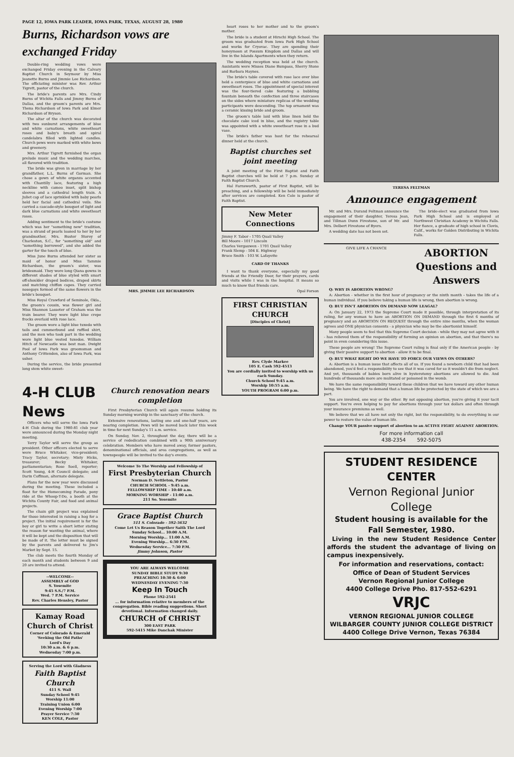PAGE 12, IOWA PARK LEADER, IOWA PARK, TEXAS, AUGUST 28, 1980
Burns, Richardson vows are exchanged Friday
Double-ring wedding vows were exchanged Friday evening in the Calvary Baptist Church in Seymour by Miss Jeanette Burns and Jimmie Lee Richardson. The officiating minister was Rev. Arthur Tigrett, pastor of the church.
The bride's parents are Mrs. Cindy Burns of Wichita Falls and Jimmy Burns of Dallas, and the groom's parents are Mrs. Thena Richardson of Iowa Park and Elmer Richardson of Bryson.
The altar of the church was decorated with two sunburst arrangements of blue and white carnations, white sweetheart roses and baby's breath and spiral candelabra filled with lighted candles. Church pews were marked with white bows and greenery.
Mrs. Arthur Tigrett furnished the organ prelude music and the wedding marches, all flavored with tradition.
The bride was given in marriage by her grandfather, L.L. Burns of Gorman. She chose a gown of white organza accented with Chantilly lace, featuring a high neckline with cameo inset, split bishop sleeves and a cathedral length train. A Juliet cap of lace sprinkled with baby pearls held her facial and cathedral veils. She carried a cascade-style bouquet of light and dark blue carnations and white sweetheart roses.
Adding sentiment to the bride's costume which was her "something new" tradition, was a strand of pearls loaned to her by her grandmother, Mrs. Buster Storey of Charleston, S.C., for "something old" and "something borrowed", and she added the garter for the touch of blue.
Miss June Burns attended her sister as maid of honor and Miss Tammie Richardson, the groom's sister, was bridesmaid. They wore long Qiana gowns in different shades of blue styled with smart off-shoulder draped bodices, draped skirts and matching chiffon capes. They carried nosegays formed of the same flowers in the bride's bouquet.
Miss Royal Crawford of Seminole, Okla., the groom's cousin, was flower girl and Miss Shannon Lasseter of Graham was the train bearer. They wore light blue crepe frocks overlaid with rose lace.
The groom wore a light blue tuxedo with tails and cummerbund and ruffled shirt, and the men who took part in the wedding wore light blue vested tuxedos. William Hitch of Newcastle was best man. Dwight Pool of Iowa Park was groomsman and Anthony Crittenden, also of Iowa Park, was usher.
During the service, the bride presented long stem white sweet-
MRS. JIMMIE LEE RICHARDSON
4-H CLUB News
Officers who will serve the Iowa Park 4-H Club during the 1980-81 club year were announced during the Monday night meeting.
Terry Taylor will serve the group as president. Other officers elected to serve were Bruce Whitaker, vice-president; Tracy Taylor, secretary; Misty Hicks, treasurer; Becky Whitaker, parliamentarian; Rose Soell, reporter; Scott Young, 4-H Council delegate; and Darin Coffman, alternate delegate.
Plans for the new year were discussed during the meeting. These included a float for the Homecoming Parade, pony ride at the Whoop-T-Do, a booth at the Wichita County Fair, and food and animal projects.
The chain gilt project was explained for those interested in raising a hog for a project. The initial requirement is for the boy or girl to write a short letter stating the reason for wanting the animal, where it will be kept and the disposition that will be made of it. The letter must be signed by the parents and delivered to Jim's Market by Sept. 15.
The club meets the fourth Monday of each month and students between 9 and 20 are invited to attend.
--WELCOME--
ASSEMBLY of GOD
S. Yosemite
9:45 S.S./7 P.M.
Wed. 7 P.M. Service
Rev. Charles Hensley, Pastor
Kamay Road Church of Christ
Corner of Colorado & Emerald
'Seeking the Old Paths'
Lord's Day
10:30 a.m. & 6 p.m.
Wednesday 7:00 p.m.
Serving the Lord with Gladness
Faith Baptist Church
411 S. Wall
Sunday School 9:45
Worship 11:00
Training Union 6:00
Evening Worship 7:00
Prayer Service 7:30
KEN COLE, Pastor
Church renovation nears completion
First Presbyterian Church will again resume holding its Sunday morning worship in the sanctuary of the church.
Extensive renovations, lasting one and one-half years, are nearing completion. Pews will be moved back later this week in time for next Sunday's 11 a.m. service.
On Sunday, Nov. 2, throughout the day, there will be a service of rededication combined with a 90th anniversary celebration. Members who have moved away, former pastors, denominational officials, and area congregations, as well as townspeople will be invited to the day's events.
Welcome To The Worship and Fellowship of
First Presbyterian Church
Norman D. Nettleton, Pastor
CHURCH SCHOOL - 9:45 a.m.
FELLOWSHIP TIME - 10:40 a.m.
MORNING WORSHIP - 11:00 a.m.
211 So. Yosemite
Grace Baptist Church
511 S. Colorado - 592-5632
Come Let Us Reason Together Saith The Lord
Sunday School... 10:00 A.M.
Morning Worship... 11:00 A.M.
Evening Worship... 6:30 P.M.
Wednesday Service... 7:30 P.M.
Jimmy Johnson, Pastor
YOU ARE ALWAYS WELCOME
SUNDAY BIBLE STUDY 9:30
PREACHING 10:30 & 6:00
WEDNESDAY EVENING 7:30
Keep In Touch
Phone 592-2541
... for information relative to members of the congregation. Bible reading suggestions. Short devotional. Information changed daily.
CHURCH of CHRIST
300 EAST PARK
592-5415 Mike Danchak Minister
heart roses to her mother and to the groom's mother.
The bride is a student at Hirschi High School. The groom was graduated from Iowa Park High School and works for Cryovac. They are spending their honeymoon at Possum Kingdom and Dallas and will live in the Islands Apartments when they return.
The wedding reception was held at the church. Assistants were Misses Diane Bumpass, Sherry Stone and Barbara Haynes.
The bride's table covered with rose lace over blue held a centerpiece of blue and white carnations and sweetheart roses. The appointment of special interest was the four-tiered cake featuring a bubbling fountain beneath the confection and three staircases on the sides where miniature replicas of the wedding participants were descending. The top ornament was a ceramic kissing bride and groom.
The groom's table laid with blue linen held the chocolate cake iced in blue, and the registry table was appointed with a white sweetheart rose in a bud vase.
The bride's father was host for the rehearsal dinner held at the church.
Baptist churches set joint meeting
A joint meeting of the First Baptist and Faith Baptist churches will be held at 7 p.m. Sunday at Faith Baptist Church.
Hal Farnsworth, pastor of First Baptist, will be preaching, and a fellowship will be held immediately after services are completed. Ken Cole is pastor of Faith Baptist.
New Meter Connections
Jimmy F. Tabor - 1705 Quail Valley
Bill Moore - 1017 Lincoln
Charles Vergauwen - 1701 Quail Valley
Frank Slemp - 504 E. Highway
Bruce Smith - 103 W. Lafayette
CARD OF THANKS
I want to thank everyone, especially my good friends at the Friendly Door, for their prayers, cards and visits while I was in the hospital. It means so much to know that friends care.
Opal Forson
FIRST CHRISTIAN CHURCH
[Disciples of Christ]
Rev. Clyde Markee
105 E. Cash 592-4513
You are cordially invited to worship with us each Sunday.
Church School 9:45 a.m.
Worship 10:55 a.m.
YOUTH PROGRAM 6:00 p.m.
TERESA FELTMAN
Announce engagement
Mr. and Mrs. Durand Feltman announce the engagement of their daughter, Teresa Jean, and Tillman Dunn Firestone, son of Mr. and Mrs. Delbert Firestone of Byers.
A wedding date has not been set.
The bride-elect was graduated from Iowa Park High School and is employed at Northwest Christian Academy in Wichita Falls. Her fiance, a graduate of high school in Clovis, Calif., works for Golden Distributing in Wichita Falls.
GIVE LIFE A CHANCE
ABORTION
Questions and Answers
Q: WHY IS ABORTION WRONG?
A: Abortion - whether in the first hour of pregnancy or the ninth month - takes the life of a human individual. If you believe taking a human life is wrong, then abortion is wrong.
Q: BUT ISN'T ABORTION ON DEMAND NOW LEAGAL?
A: On January 22, 1973 the Supreme Court made it possible, through interpretation of its ruling, for any woman to have an ABORTION ON DEMAND through the first 6 months of pregnancy and an ABORTION ON REQUEST through the entire nine months, when the woman agrees and ONE physician consents - a physician who may be the abortionist himself.
Many people seem to feel that this Supreme Court decision - while they may not agree with it - has relieved them of the responsibility of forming an opinion on abortion, and that there's no point in even considering this issue.
These people are wrong! The Supreme Court ruling is final only if the American people - by giving their passive support to abortion - allow it to be final.
Q: BUT WHAT RIGHT DO WE HAVE TO FORCE OUR VIEWS ON OTHERS?
A: Abortion is a human issue that affects all of us. If you found a newborn child that had been abandoned, you'd feel a responsibility to see that it was cared for so it wouldn't die from neglect. And yet, thousands of babies born alive in hysterotomy abortions are allowed to die. And hundreds of thousands more are mulitated or poisoned in the womb.
We have the same responsibility toward these children that we have toward any other human being. We have the right to demand that a human life be protected by the state of which we are a part.
You are involved, one way or the other. By not opposing abortion, you're giving it your tacit support. You're even helping to pay for abortions through your tax dollars and often through your insurance premiums as well.
We believe that we all have not only the right, but the responsibility, to do everything in our power to restore the value of human life.
Change YOUR passive support of abortion to an ACTIVE FIGHT AGAINST ABORTION.
For more information call
438-2354 592-5075
STUDENT RESIDENCE CENTER
Vernon Regional Junior College
Student housing is available for the Fall Semester, 1980.
Living in the new Student Residence Center affords the student the advantage of living on campus inexpensively.
For information and reservations, contact:
Office of Dean of Student Services
Vernon Regional Junior College
4400 College Drive Pho. 817-552-6291
VRJC
VERNON REGIONAL JUNIOR COLLEGE
WILBARGER COUNTY JUNIOR COLLEGE DISTRICT
4400 College Drive Vernon, Texas 76384